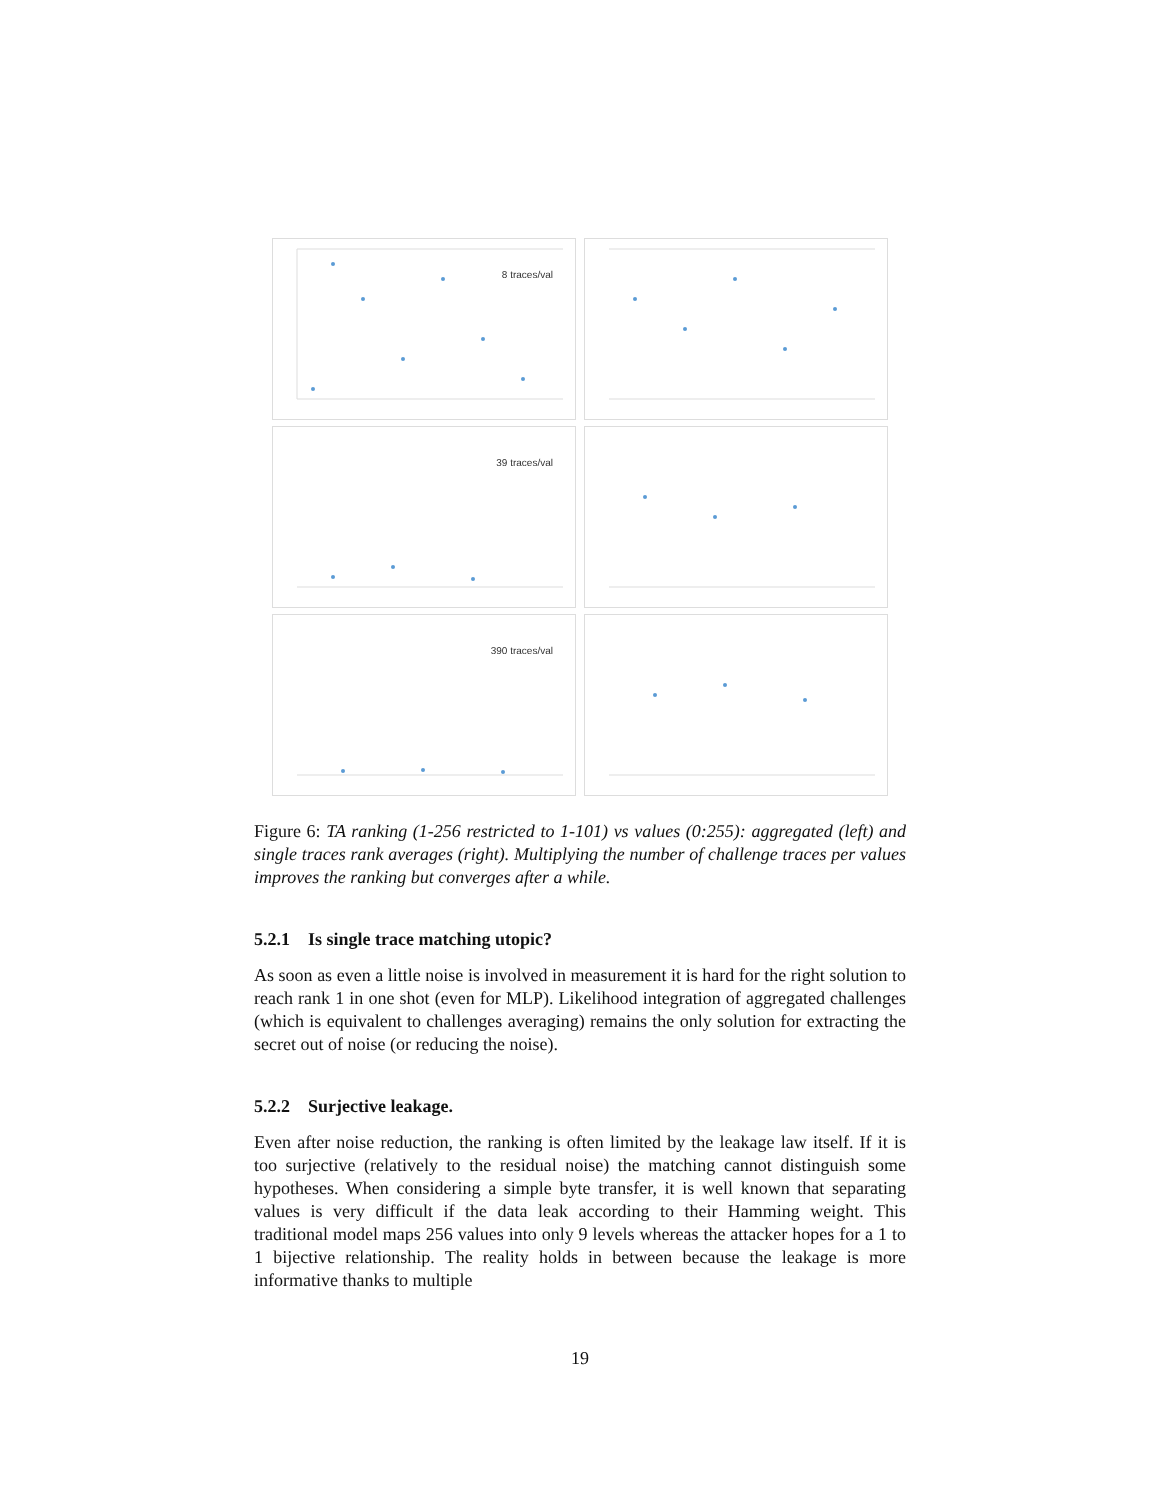8 traces/val
39 traces/val
390 traces/val
Figure 6: TA ranking (1-256 restricted to 1-101) vs values (0:255): aggregated (left) and single traces rank averages (right). Multiplying the number of challenge traces per values improves the ranking but converges after a while.
5.2.1 Is single trace matching utopic?
As soon as even a little noise is involved in measurement it is hard for the right solution to reach rank 1 in one shot (even for MLP). Likelihood integration of aggregated challenges (which is equivalent to challenges averaging) remains the only solution for extracting the secret out of noise (or reducing the noise).
5.2.2 Surjective leakage.
Even after noise reduction, the ranking is often limited by the leakage law itself. If it is too surjective (relatively to the residual noise) the matching cannot distinguish some hypotheses. When considering a simple byte transfer, it is well known that separating values is very difficult if the data leak according to their Hamming weight. This traditional model maps 256 values into only 9 levels whereas the attacker hopes for a 1 to 1 bijective relationship. The reality holds in between because the leakage is more informative thanks to multiple
19